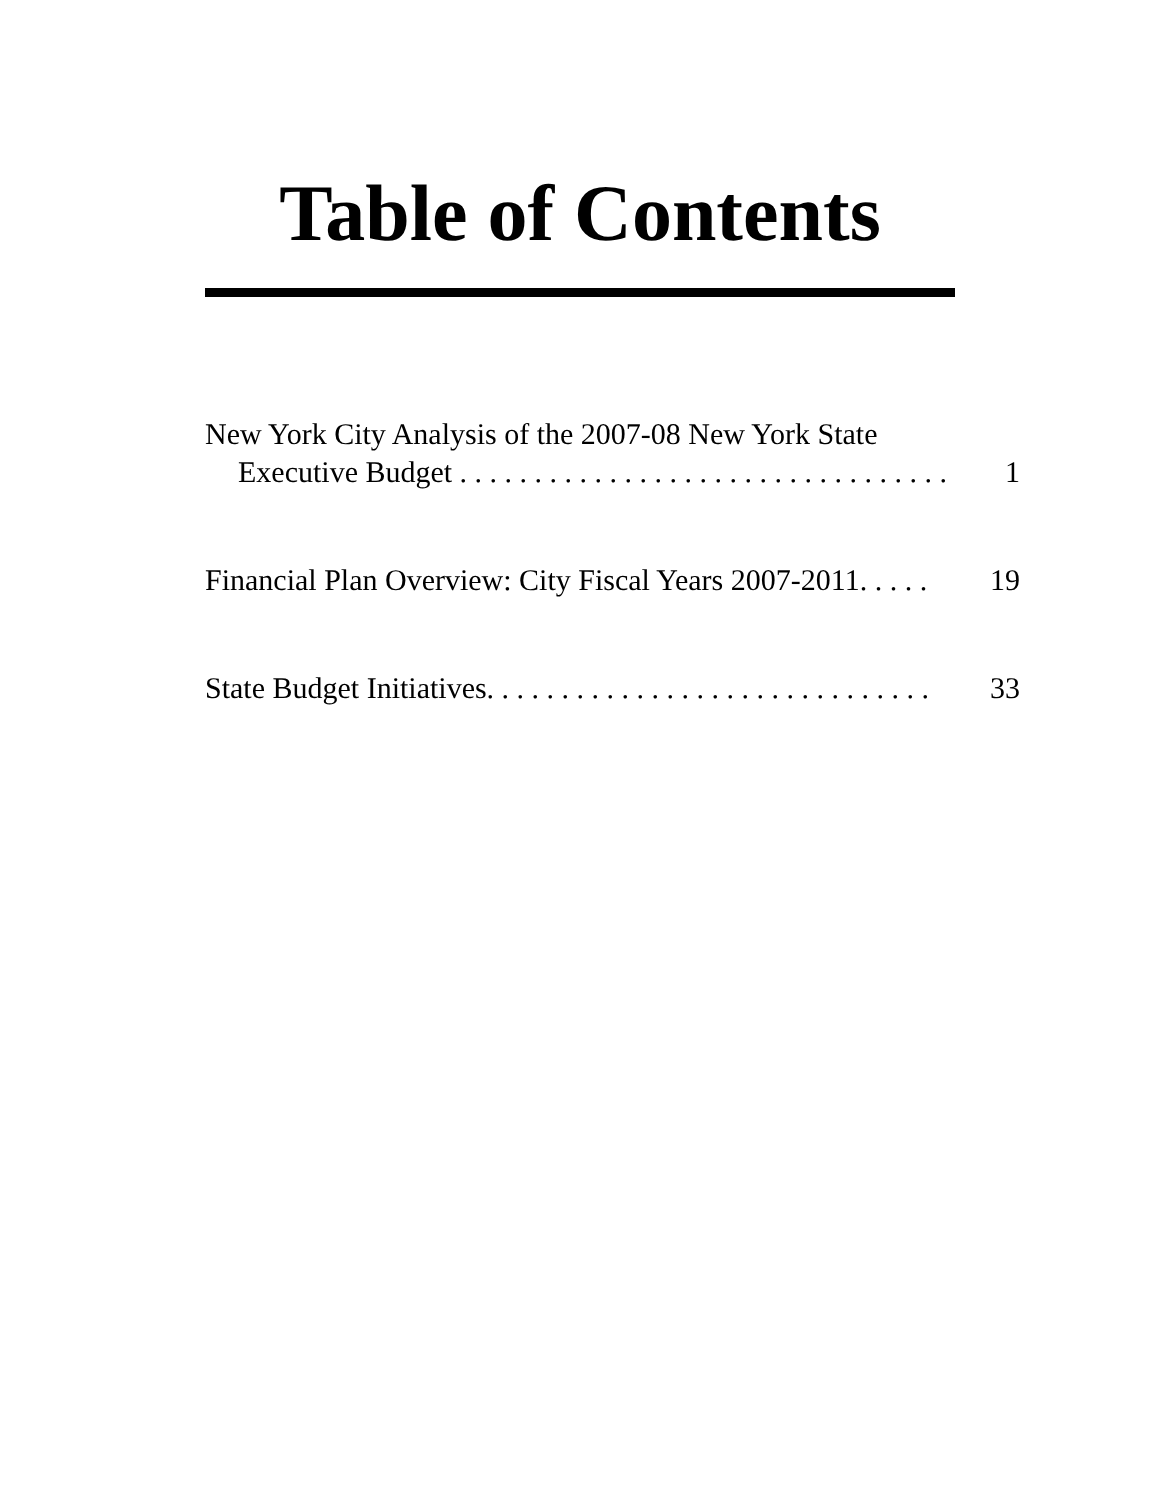Table of Contents
New York City Analysis of the 2007-08 New York State
Executive Budget . . . . . . . . . . . . . . . . . . . . . . . . . . . . . . . . . 1
Financial Plan Overview: City Fiscal Years 2007-2011. . . . . 19
State Budget Initiatives. . . . . . . . . . . . . . . . . . . . . . . . . . . . . . 33